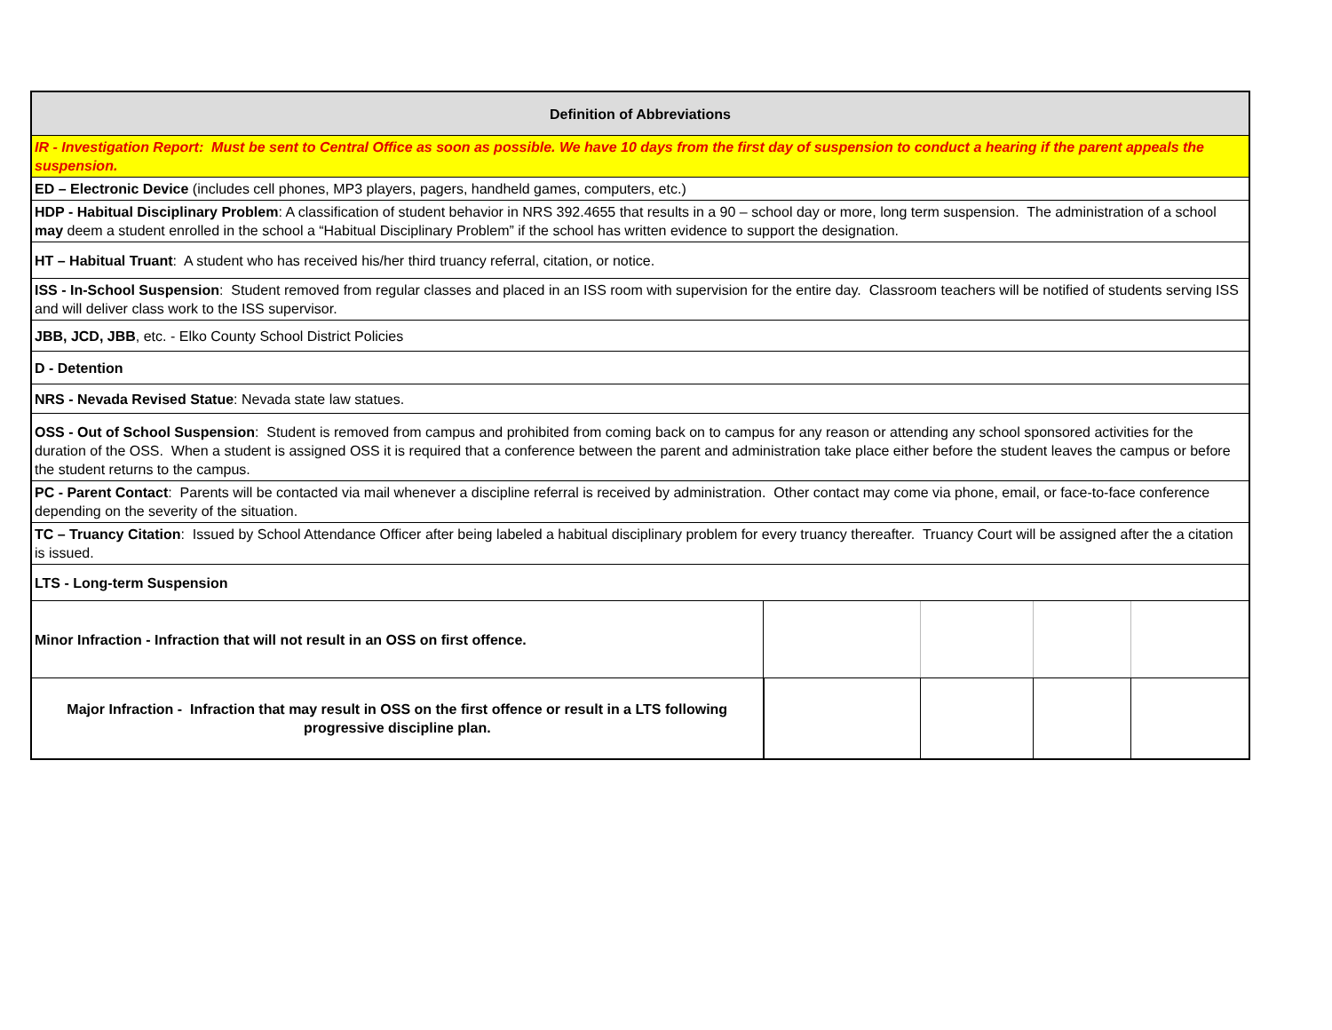| Definition of Abbreviations | | | | |
| IR - Investigation Report: Must be sent to Central Office as soon as possible. We have 10 days from the first day of suspension to conduct a hearing if the parent appeals the suspension. | | | | |
| ED – Electronic Device (includes cell phones, MP3 players, pagers, handheld games, computers, etc.) | | | | |
| HDP - Habitual Disciplinary Problem : A classification of student behavior in NRS 392.4655 that results in a 90 – school day or more, long term suspension. The administration of a school may deem a student enrolled in the school a “Habitual Disciplinary Problem” if the school has written evidence to support the designation. | | | | |
| HT – Habitual Truant : A student who has received his/her third truancy referral, citation, or notice. | | | | |
| ISS - In-School Suspension : Student removed from regular classes and placed in an ISS room with supervision for the entire day. Classroom teachers will be notified of students serving ISS and will deliver class work to the ISS supervisor. | | | | |
| JBB, JCD, JBB , etc. - Elko County School District Policies | | | | |
| D - Detention | | | | |
| NRS - Nevada Revised Statue : Nevada state law statues. | | | | |
| OSS - Out of School Suspension : Student is removed from campus and prohibited from coming back on to campus for any reason or attending any school sponsored activities for the duration of the OSS. When a student is assigned OSS it is required that a conference between the parent and administration take place either before the student leaves the campus or before the student returns to the campus. | | | | |
| PC - Parent Contact : Parents will be contacted via mail whenever a discipline referral is received by administration. Other contact may come via phone, email, or face-to-face conference depending on the severity of the situation. | | | | |
| TC – Truancy Citation : Issued by School Attendance Officer after being labeled a habitual disciplinary problem for every truancy thereafter. Truancy Court will be assigned after the a citation is issued. | | | | |
| LTS - Long-term Suspension | | | | |
| Minor Infraction - Infraction that will not result in an OSS on first offence. | | | | |
| Major Infraction - Infraction that may result in OSS on the first offence or result in a LTS following progressive discipline plan. | | | | |